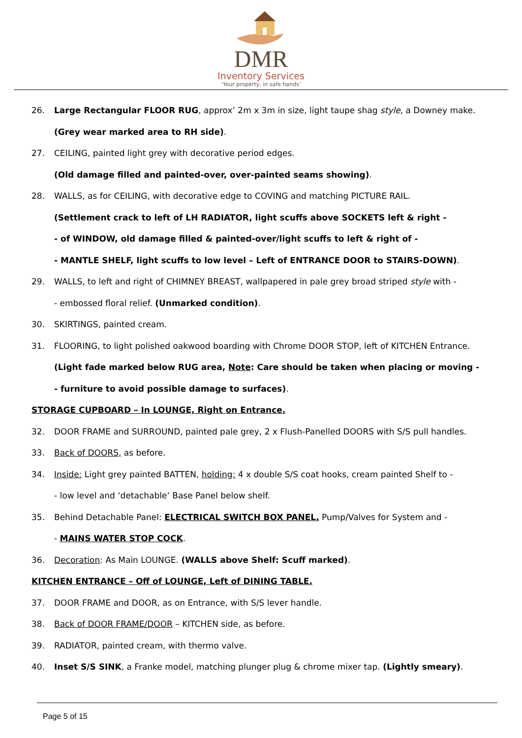DMR
Inventory Services
‘Your property, in safe hands’
26. Large Rectangular FLOOR RUG, approx’ 2m x 3m in size, light taupe shag style, a Downey make.
(Grey wear marked area to RH side).
27. CEILING, painted light grey with decorative period edges.
(Old damage filled and painted-over, over-painted seams showing).
28. WALLS, as for CEILING, with decorative edge to COVING and matching PICTURE RAIL.
(Settlement crack to left of LH RADIATOR, light scuffs above SOCKETS left & right -
- of WINDOW, old damage filled & painted-over/light scuffs to left & right of -
- MANTLE SHELF, light scuffs to low level – Left of ENTRANCE DOOR to STAIRS-DOWN).
29. WALLS, to left and right of CHIMNEY BREAST, wallpapered in pale grey broad striped style with -
- embossed floral relief. (Unmarked condition).
30. SKIRTINGS, painted cream.
31. FLOORING, to light polished oakwood boarding with Chrome DOOR STOP, left of KITCHEN Entrance.
(Light fade marked below RUG area, Note: Care should be taken when placing or moving -
- furniture to avoid possible damage to surfaces).
STORAGE CUPBOARD – In LOUNGE, Right on Entrance.
32. DOOR FRAME and SURROUND, painted pale grey, 2 x Flush-Panelled DOORS with S/S pull handles.
33. Back of DOORS, as before.
34. Inside: Light grey painted BATTEN, holding: 4 x double S/S coat hooks, cream painted Shelf to -
- low level and ‘detachable’ Base Panel below shelf.
35. Behind Detachable Panel: ELECTRICAL SWITCH BOX PANEL, Pump/Valves for System and -
- MAINS WATER STOP COCK.
36. Decoration: As Main LOUNGE. (WALLS above Shelf: Scuff marked).
KITCHEN ENTRANCE – Off of LOUNGE, Left of DINING TABLE.
37. DOOR FRAME and DOOR, as on Entrance, with S/S lever handle.
38. Back of DOOR FRAME/DOOR – KITCHEN side, as before.
39. RADIATOR, painted cream, with thermo valve.
40. Inset S/S SINK, a Franke model, matching plunger plug & chrome mixer tap. (Lightly smeary).
Page 5 of 15